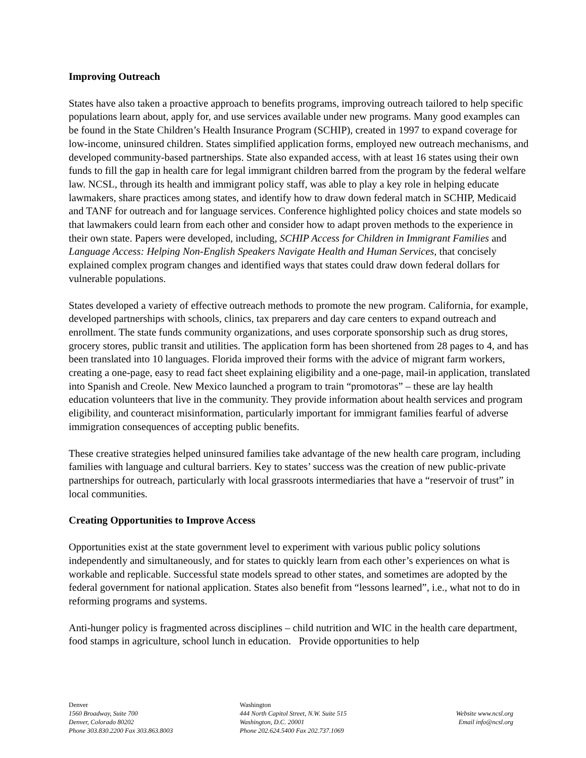Improving Outreach
States have also taken a proactive approach to benefits programs, improving outreach tailored to help specific populations learn about, apply for, and use services available under new programs. Many good examples can be found in the State Children’s Health Insurance Program (SCHIP), created in 1997 to expand coverage for low-income, uninsured children. States simplified application forms, employed new outreach mechanisms, and developed community-based partnerships. State also expanded access, with at least 16 states using their own funds to fill the gap in health care for legal immigrant children barred from the program by the federal welfare law. NCSL, through its health and immigrant policy staff, was able to play a key role in helping educate lawmakers, share practices among states, and identify how to draw down federal match in SCHIP, Medicaid and TANF for outreach and for language services. Conference highlighted policy choices and state models so that lawmakers could learn from each other and consider how to adapt proven methods to the experience in their own state. Papers were developed, including, SCHIP Access for Children in Immigrant Families and Language Access: Helping Non-English Speakers Navigate Health and Human Services, that concisely explained complex program changes and identified ways that states could draw down federal dollars for vulnerable populations.
States developed a variety of effective outreach methods to promote the new program. California, for example, developed partnerships with schools, clinics, tax preparers and day care centers to expand outreach and enrollment. The state funds community organizations, and uses corporate sponsorship such as drug stores, grocery stores, public transit and utilities. The application form has been shortened from 28 pages to 4, and has been translated into 10 languages. Florida improved their forms with the advice of migrant farm workers, creating a one-page, easy to read fact sheet explaining eligibility and a one-page, mail-in application, translated into Spanish and Creole. New Mexico launched a program to train “promotoras” – these are lay health education volunteers that live in the community. They provide information about health services and program eligibility, and counteract misinformation, particularly important for immigrant families fearful of adverse immigration consequences of accepting public benefits.
These creative strategies helped uninsured families take advantage of the new health care program, including families with language and cultural barriers. Key to states’ success was the creation of new public-private partnerships for outreach, particularly with local grassroots intermediaries that have a “reservoir of trust” in local communities.
Creating Opportunities to Improve Access
Opportunities exist at the state government level to experiment with various public policy solutions independently and simultaneously, and for states to quickly learn from each other’s experiences on what is workable and replicable. Successful state models spread to other states, and sometimes are adopted by the federal government for national application. States also benefit from “lessons learned”, i.e., what not to do in reforming programs and systems.
Anti-hunger policy is fragmented across disciplines – child nutrition and WIC in the health care department, food stamps in agriculture, school lunch in education. Provide opportunities to help
Denver
1560 Broadway, Suite 700
Denver, Colorado 80202
Phone 303.830.2200 Fax 303.863.8003
Washington
444 North Capitol Street, N.W. Suite 515
Washington, D.C. 20001
Phone 202.624.5400 Fax 202.737.1069
Website www.ncsl.org
Email info@ncsl.org